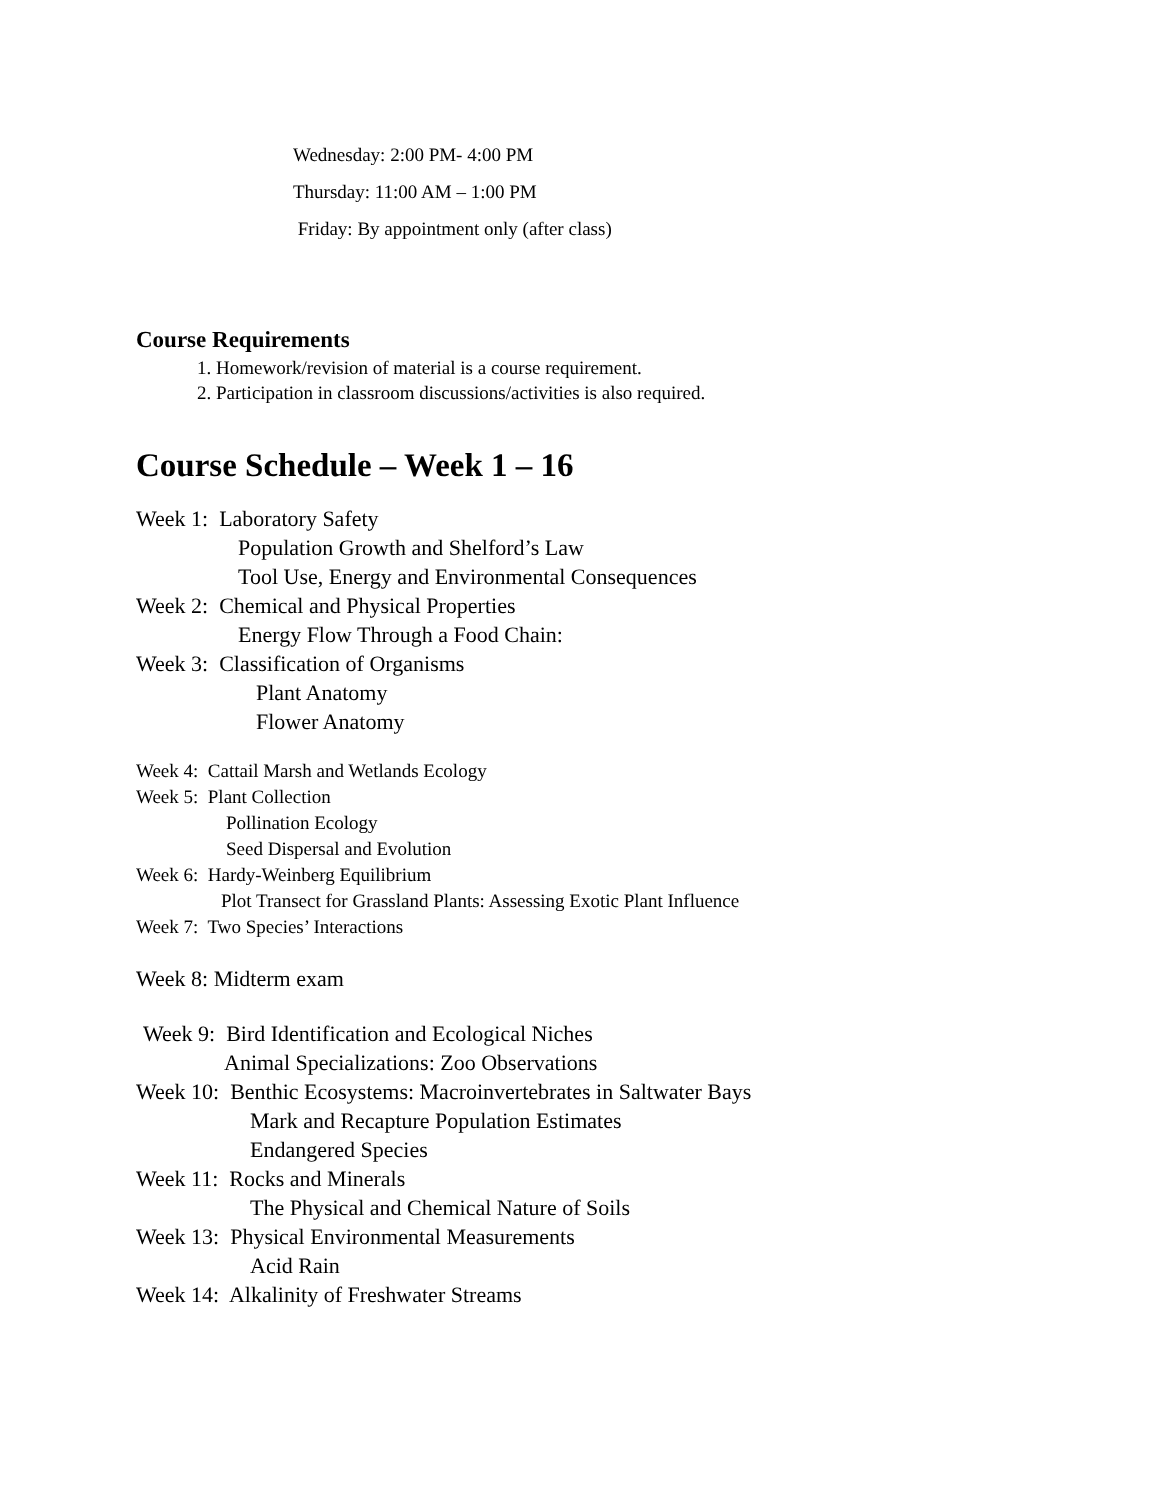Wednesday: 2:00 PM- 4:00 PM
Thursday: 11:00 AM – 1:00 PM
Friday: By appointment only (after class)
Course Requirements
1. Homework/revision of material is a course requirement.
2. Participation in classroom discussions/activities is also required.
Course Schedule – Week 1 – 16
Week 1: Laboratory Safety
Population Growth and Shelford’s Law
Tool Use, Energy and Environmental Consequences
Week 2: Chemical and Physical Properties
Energy Flow Through a Food Chain:
Week 3: Classification of Organisms
Plant Anatomy
Flower Anatomy
Week 4: Cattail Marsh and Wetlands Ecology
Week 5: Plant Collection
Pollination Ecology
Seed Dispersal and Evolution
Week 6: Hardy-Weinberg Equilibrium
Plot Transect for Grassland Plants: Assessing Exotic Plant Influence
Week 7: Two Species’ Interactions
Week 8: Midterm exam
Week 9: Bird Identification and Ecological Niches
Animal Specializations: Zoo Observations
Week 10: Benthic Ecosystems: Macroinvertebrates in Saltwater Bays
Mark and Recapture Population Estimates
Endangered Species
Week 11: Rocks and Minerals
The Physical and Chemical Nature of Soils
Week 13: Physical Environmental Measurements
Acid Rain
Week 14: Alkalinity of Freshwater Streams